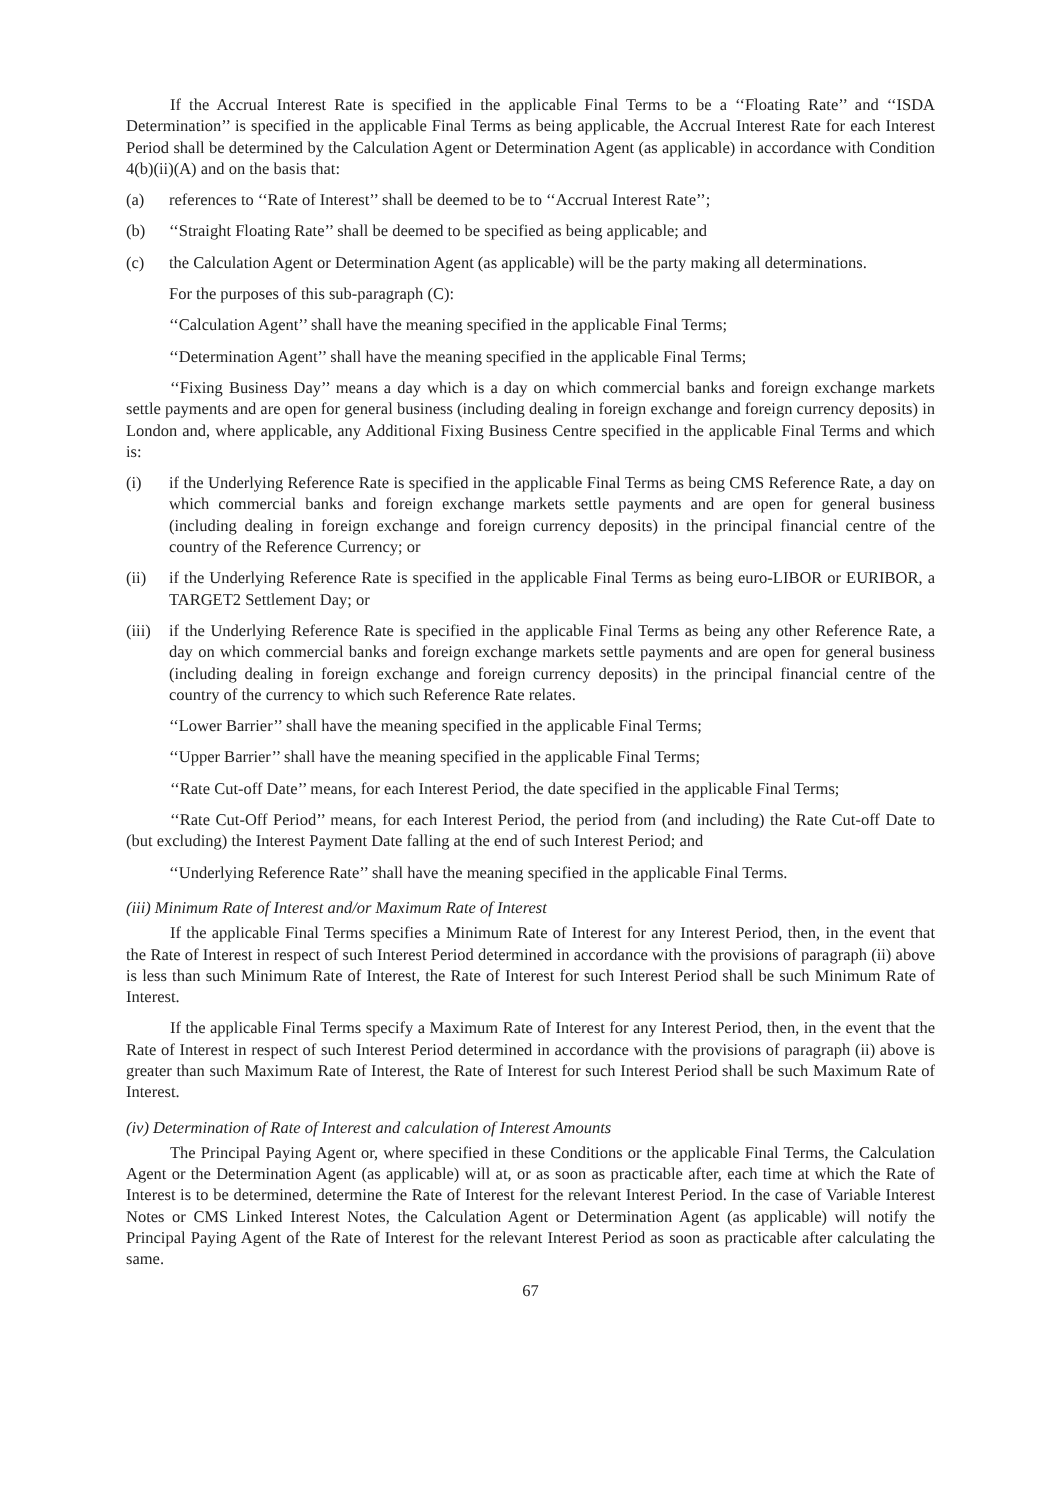If the Accrual Interest Rate is specified in the applicable Final Terms to be a ‘‘Floating Rate’’ and ‘‘ISDA Determination’’ is specified in the applicable Final Terms as being applicable, the Accrual Interest Rate for each Interest Period shall be determined by the Calculation Agent or Determination Agent (as applicable) in accordance with Condition 4(b)(ii)(A) and on the basis that:
(a) references to ‘‘Rate of Interest’’ shall be deemed to be to ‘‘Accrual Interest Rate’’;
(b) ‘‘Straight Floating Rate’’ shall be deemed to be specified as being applicable; and
(c) the Calculation Agent or Determination Agent (as applicable) will be the party making all determinations.
For the purposes of this sub-paragraph (C):
‘‘Calculation Agent’’ shall have the meaning specified in the applicable Final Terms;
‘‘Determination Agent’’ shall have the meaning specified in the applicable Final Terms;
‘‘Fixing Business Day’’ means a day which is a day on which commercial banks and foreign exchange markets settle payments and are open for general business (including dealing in foreign exchange and foreign currency deposits) in London and, where applicable, any Additional Fixing Business Centre specified in the applicable Final Terms and which is:
(i) if the Underlying Reference Rate is specified in the applicable Final Terms as being CMS Reference Rate, a day on which commercial banks and foreign exchange markets settle payments and are open for general business (including dealing in foreign exchange and foreign currency deposits) in the principal financial centre of the country of the Reference Currency; or
(ii) if the Underlying Reference Rate is specified in the applicable Final Terms as being euro-LIBOR or EURIBOR, a TARGET2 Settlement Day; or
(iii) if the Underlying Reference Rate is specified in the applicable Final Terms as being any other Reference Rate, a day on which commercial banks and foreign exchange markets settle payments and are open for general business (including dealing in foreign exchange and foreign currency deposits) in the principal financial centre of the country of the currency to which such Reference Rate relates.
‘‘Lower Barrier’’ shall have the meaning specified in the applicable Final Terms;
‘‘Upper Barrier’’ shall have the meaning specified in the applicable Final Terms;
‘‘Rate Cut-off Date’’ means, for each Interest Period, the date specified in the applicable Final Terms;
‘‘Rate Cut-Off Period’’ means, for each Interest Period, the period from (and including) the Rate Cut-off Date to (but excluding) the Interest Payment Date falling at the end of such Interest Period; and
‘‘Underlying Reference Rate’’ shall have the meaning specified in the applicable Final Terms.
(iii) Minimum Rate of Interest and/or Maximum Rate of Interest
If the applicable Final Terms specifies a Minimum Rate of Interest for any Interest Period, then, in the event that the Rate of Interest in respect of such Interest Period determined in accordance with the provisions of paragraph (ii) above is less than such Minimum Rate of Interest, the Rate of Interest for such Interest Period shall be such Minimum Rate of Interest.
If the applicable Final Terms specify a Maximum Rate of Interest for any Interest Period, then, in the event that the Rate of Interest in respect of such Interest Period determined in accordance with the provisions of paragraph (ii) above is greater than such Maximum Rate of Interest, the Rate of Interest for such Interest Period shall be such Maximum Rate of Interest.
(iv) Determination of Rate of Interest and calculation of Interest Amounts
The Principal Paying Agent or, where specified in these Conditions or the applicable Final Terms, the Calculation Agent or the Determination Agent (as applicable) will at, or as soon as practicable after, each time at which the Rate of Interest is to be determined, determine the Rate of Interest for the relevant Interest Period. In the case of Variable Interest Notes or CMS Linked Interest Notes, the Calculation Agent or Determination Agent (as applicable) will notify the Principal Paying Agent of the Rate of Interest for the relevant Interest Period as soon as practicable after calculating the same.
67